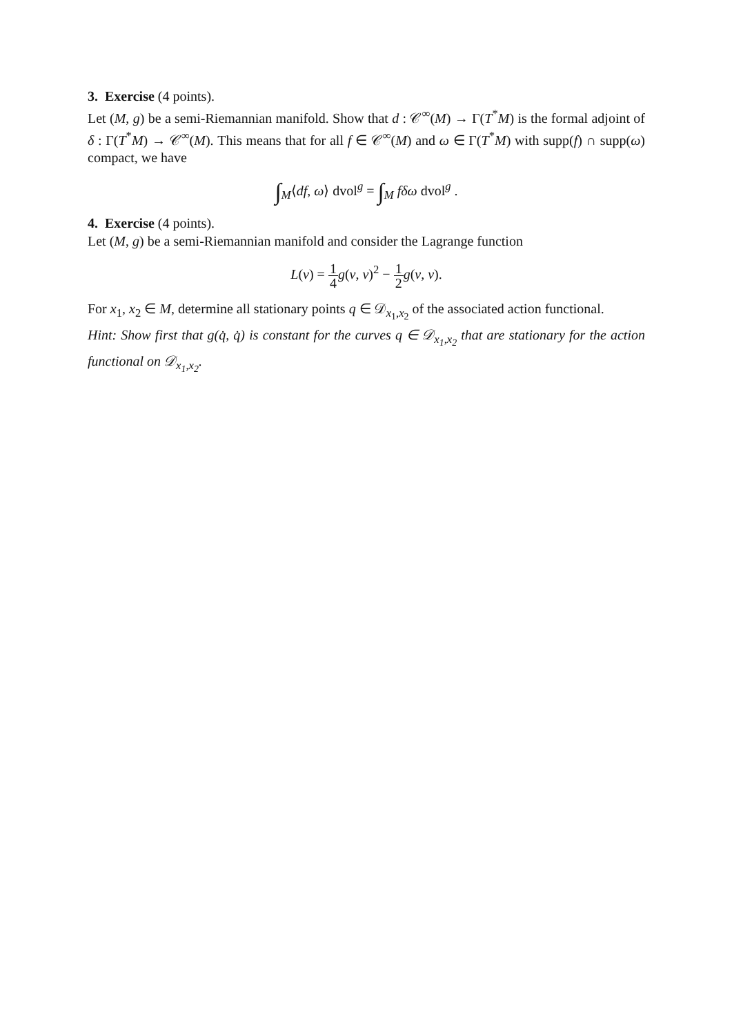3. Exercise (4 points).
Let (M, g) be a semi-Riemannian manifold. Show that d : 𝒞<sup>∞</sup>(M) → Γ(T<sup>*</sup>M) is the formal adjoint of δ : Γ(T<sup>*</sup>M) → 𝒞<sup>∞</sup>(M). This means that for all f ∈ 𝒞<sup>∞</sup>(M) and ω ∈ Γ(T<sup>*</sup>M) with supp(f) ∩ supp(ω) compact, we have
∫<sub>M</sub>⟨df, ω⟩ dvol<sup>g</sup> = ∫<sub>M</sub> fδω dvol<sup>g</sup> .
4. Exercise (4 points).
Let (M, g) be a semi-Riemannian manifold and consider the Lagrange function
L(v) = 1 4 g(v, v)<sup>2</sup> − 1 2 g(v, v).
For x<sub>1</sub>, x<sub>2</sub> ∈ M, determine all stationary points q ∈ 𝒟<sub>x<sub>1</sub>,x<sub>2</sub></sub> of the associated action functional.
Hint: Show first that g(q̇, q̇) is constant for the curves q ∈ 𝒟<sub>x<sub>1</sub>,x<sub>2</sub></sub> that are stationary for the action functional on 𝒟<sub>x<sub>1</sub>,x<sub>2</sub></sub>.